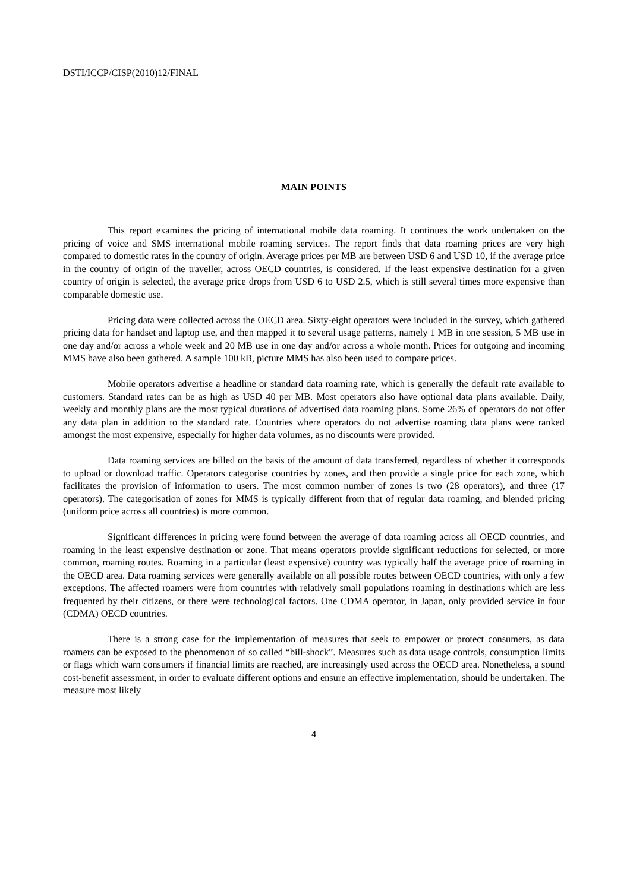DSTI/ICCP/CISP(2010)12/FINAL
MAIN POINTS
This report examines the pricing of international mobile data roaming. It continues the work undertaken on the pricing of voice and SMS international mobile roaming services. The report finds that data roaming prices are very high compared to domestic rates in the country of origin. Average prices per MB are between USD 6 and USD 10, if the average price in the country of origin of the traveller, across OECD countries, is considered. If the least expensive destination for a given country of origin is selected, the average price drops from USD 6 to USD 2.5, which is still several times more expensive than comparable domestic use.
Pricing data were collected across the OECD area. Sixty-eight operators were included in the survey, which gathered pricing data for handset and laptop use, and then mapped it to several usage patterns, namely 1 MB in one session, 5 MB use in one day and/or across a whole week and 20 MB use in one day and/or across a whole month. Prices for outgoing and incoming MMS have also been gathered. A sample 100 kB, picture MMS has also been used to compare prices.
Mobile operators advertise a headline or standard data roaming rate, which is generally the default rate available to customers. Standard rates can be as high as USD 40 per MB. Most operators also have optional data plans available. Daily, weekly and monthly plans are the most typical durations of advertised data roaming plans. Some 26% of operators do not offer any data plan in addition to the standard rate. Countries where operators do not advertise roaming data plans were ranked amongst the most expensive, especially for higher data volumes, as no discounts were provided.
Data roaming services are billed on the basis of the amount of data transferred, regardless of whether it corresponds to upload or download traffic. Operators categorise countries by zones, and then provide a single price for each zone, which facilitates the provision of information to users. The most common number of zones is two (28 operators), and three (17 operators). The categorisation of zones for MMS is typically different from that of regular data roaming, and blended pricing (uniform price across all countries) is more common.
Significant differences in pricing were found between the average of data roaming across all OECD countries, and roaming in the least expensive destination or zone. That means operators provide significant reductions for selected, or more common, roaming routes. Roaming in a particular (least expensive) country was typically half the average price of roaming in the OECD area. Data roaming services were generally available on all possible routes between OECD countries, with only a few exceptions. The affected roamers were from countries with relatively small populations roaming in destinations which are less frequented by their citizens, or there were technological factors. One CDMA operator, in Japan, only provided service in four (CDMA) OECD countries.
There is a strong case for the implementation of measures that seek to empower or protect consumers, as data roamers can be exposed to the phenomenon of so called “bill-shock”. Measures such as data usage controls, consumption limits or flags which warn consumers if financial limits are reached, are increasingly used across the OECD area. Nonetheless, a sound cost-benefit assessment, in order to evaluate different options and ensure an effective implementation, should be undertaken. The measure most likely
4